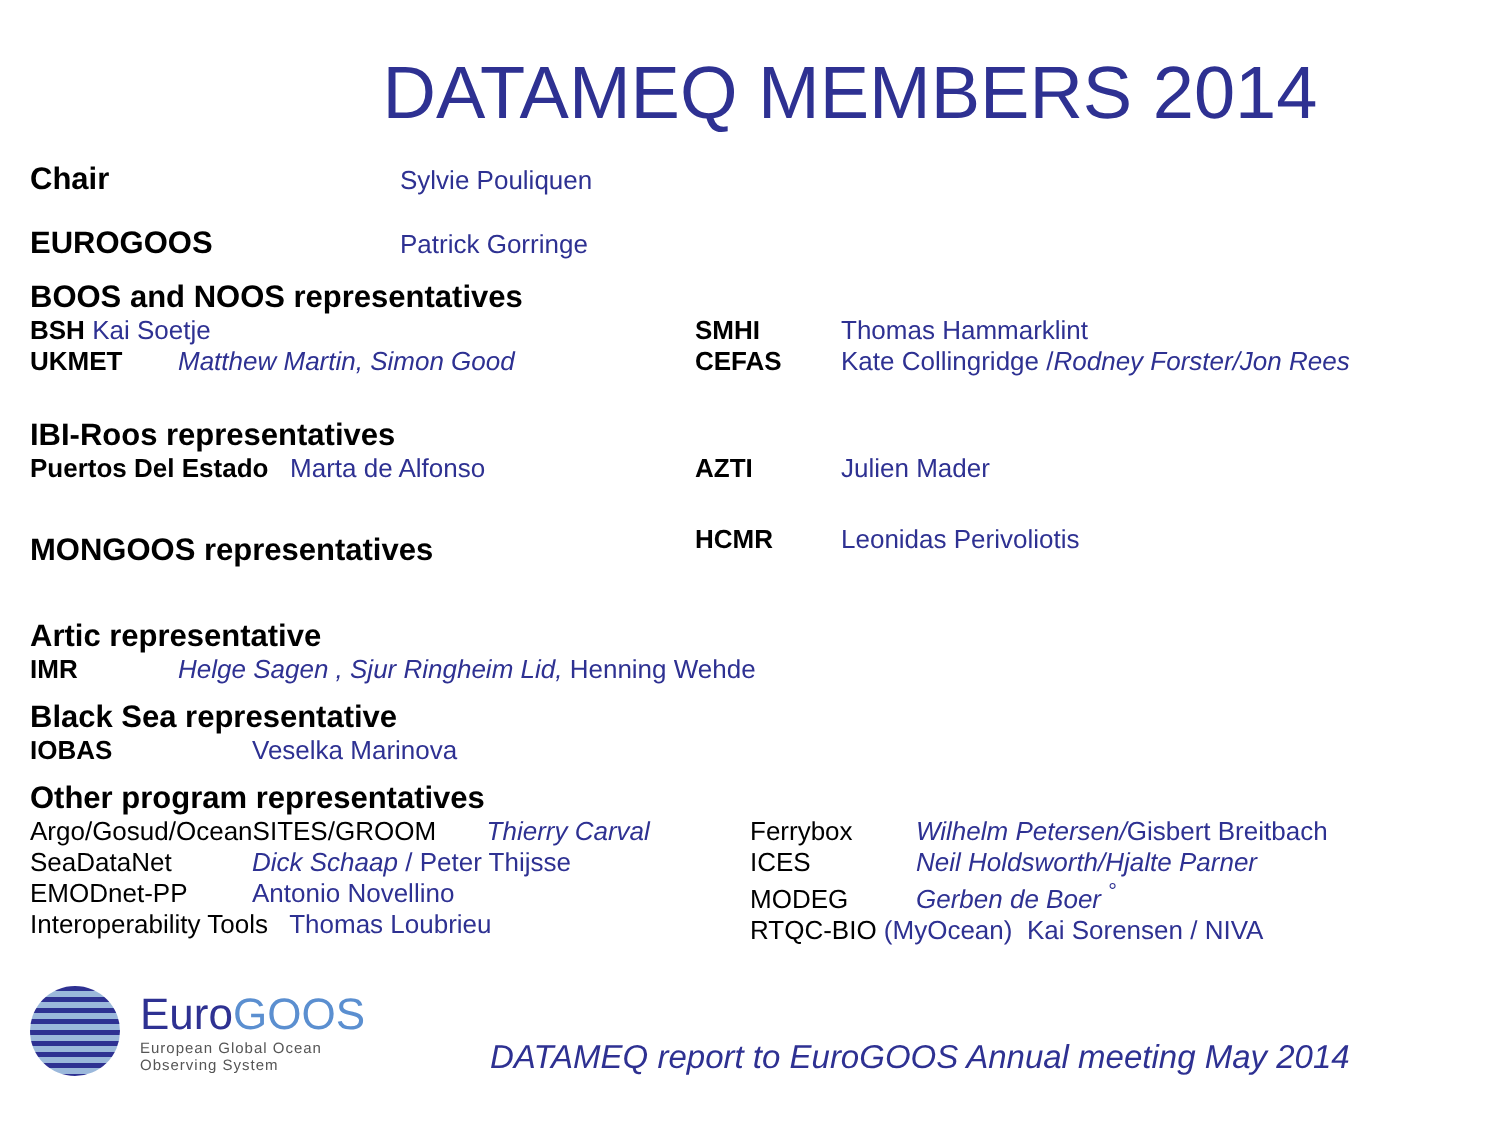DATAMEQ MEMBERS 2014
Chair Sylvie Pouliquen
EUROGOOS Patrick Gorringe
BOOS and NOOS representatives
BSH Kai Soetje
UKMET Matthew Martin, Simon Good
SMHI Thomas Hammarklint
CEFAS Kate Collingridge /Rodney Forster/Jon Rees
IBI-Roos representatives
Puertos Del Estado Marta de Alfonso AZTI Julien Mader
MONGOOS representatives
HCMR Leonidas Perivoliotis
Artic representative
IMR Helge Sagen , Sjur Ringheim Lid, Henning Wehde
Black Sea representative
IOBAS Veselka Marinova
Other program representatives
Argo/Gosud/OceanSITES/GROOM Thierry Carval
SeaDataNet Dick Schaap / Peter Thijsse
EMODnet-PP Antonio Novellino
Interoperability Tools Thomas Loubrieu
Ferrybox Wilhelm Petersen/Gisbert Breitbach
ICES Neil Holdsworth/Hjalte Parner
MODEG Gerben de Boer <sup>°</sup>
RTQC-BIO (MyOcean) Kai Sorensen / NIVA
EuroGOOS
European Global Ocean
Observing System
DATAMEQ report to EuroGOOS Annual meeting May 2014